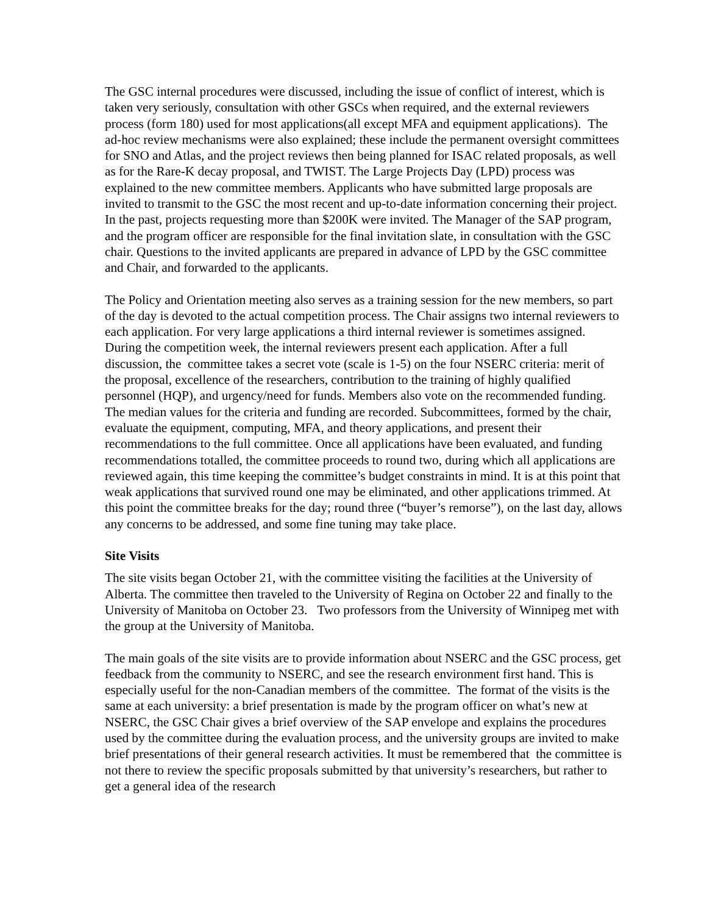The GSC internal procedures were discussed, including the issue of conflict of interest, which is taken very seriously, consultation with other GSCs when required, and the external reviewers process (form 180) used for most applications(all except MFA and equipment applications). The ad-hoc review mechanisms were also explained; these include the permanent oversight committees for SNO and Atlas, and the project reviews then being planned for ISAC related proposals, as well as for the Rare-K decay proposal, and TWIST. The Large Projects Day (LPD) process was explained to the new committee members. Applicants who have submitted large proposals are invited to transmit to the GSC the most recent and up-to-date information concerning their project. In the past, projects requesting more than $200K were invited. The Manager of the SAP program, and the program officer are responsible for the final invitation slate, in consultation with the GSC chair. Questions to the invited applicants are prepared in advance of LPD by the GSC committee and Chair, and forwarded to the applicants.
The Policy and Orientation meeting also serves as a training session for the new members, so part of the day is devoted to the actual competition process. The Chair assigns two internal reviewers to each application. For very large applications a third internal reviewer is sometimes assigned. During the competition week, the internal reviewers present each application. After a full discussion, the committee takes a secret vote (scale is 1-5) on the four NSERC criteria: merit of the proposal, excellence of the researchers, contribution to the training of highly qualified personnel (HQP), and urgency/need for funds. Members also vote on the recommended funding. The median values for the criteria and funding are recorded. Subcommittees, formed by the chair, evaluate the equipment, computing, MFA, and theory applications, and present their recommendations to the full committee. Once all applications have been evaluated, and funding recommendations totalled, the committee proceeds to round two, during which all applications are reviewed again, this time keeping the committee’s budget constraints in mind. It is at this point that weak applications that survived round one may be eliminated, and other applications trimmed. At this point the committee breaks for the day; round three (“buyer’s remorse”), on the last day, allows any concerns to be addressed, and some fine tuning may take place.
Site Visits
The site visits began October 21, with the committee visiting the facilities at the University of Alberta. The committee then traveled to the University of Regina on October 22 and finally to the University of Manitoba on October 23. Two professors from the University of Winnipeg met with the group at the University of Manitoba.
The main goals of the site visits are to provide information about NSERC and the GSC process, get feedback from the community to NSERC, and see the research environment first hand. This is especially useful for the non-Canadian members of the committee. The format of the visits is the same at each university: a brief presentation is made by the program officer on what’s new at NSERC, the GSC Chair gives a brief overview of the SAP envelope and explains the procedures used by the committee during the evaluation process, and the university groups are invited to make brief presentations of their general research activities. It must be remembered that the committee is not there to review the specific proposals submitted by that university’s researchers, but rather to get a general idea of the research